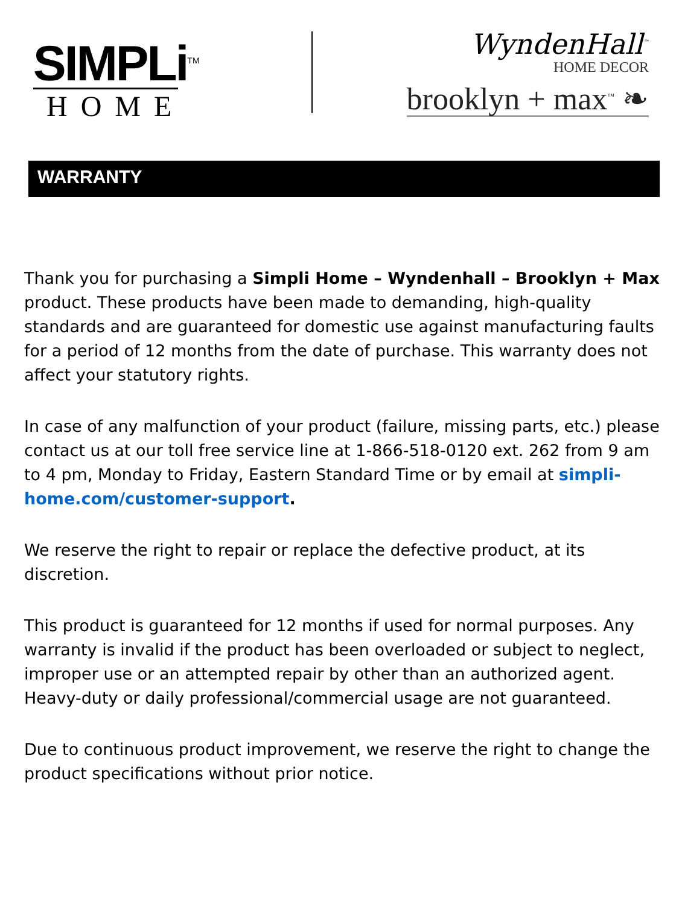SIMPLi<sup>TM</sup>
HOME
WyndenHall<sup>™</sup>
HOME DECOR
brooklyn + max<sup>™</sup> ❧
WARRANTY
Thank you for purchasing a Simpli Home – Wyndenhall – Brooklyn + Max product. These products have been made to demanding, high-quality standards and are guaranteed for domestic use against manufacturing faults for a period of 12 months from the date of purchase. This warranty does not affect your statutory rights.
In case of any malfunction of your product (failure, missing parts, etc.) please contact us at our toll free service line at 1-866-518-0120 ext. 262 from 9 am to 4 pm, Monday to Friday, Eastern Standard Time or by email at simpli-home.com/customer-support.
We reserve the right to repair or replace the defective product, at its discretion.
This product is guaranteed for 12 months if used for normal purposes. Any warranty is invalid if the product has been overloaded or subject to neglect, improper use or an attempted repair by other than an authorized agent. Heavy-duty or daily professional/commercial usage are not guaranteed.
Due to continuous product improvement, we reserve the right to change the product specifications without prior notice.